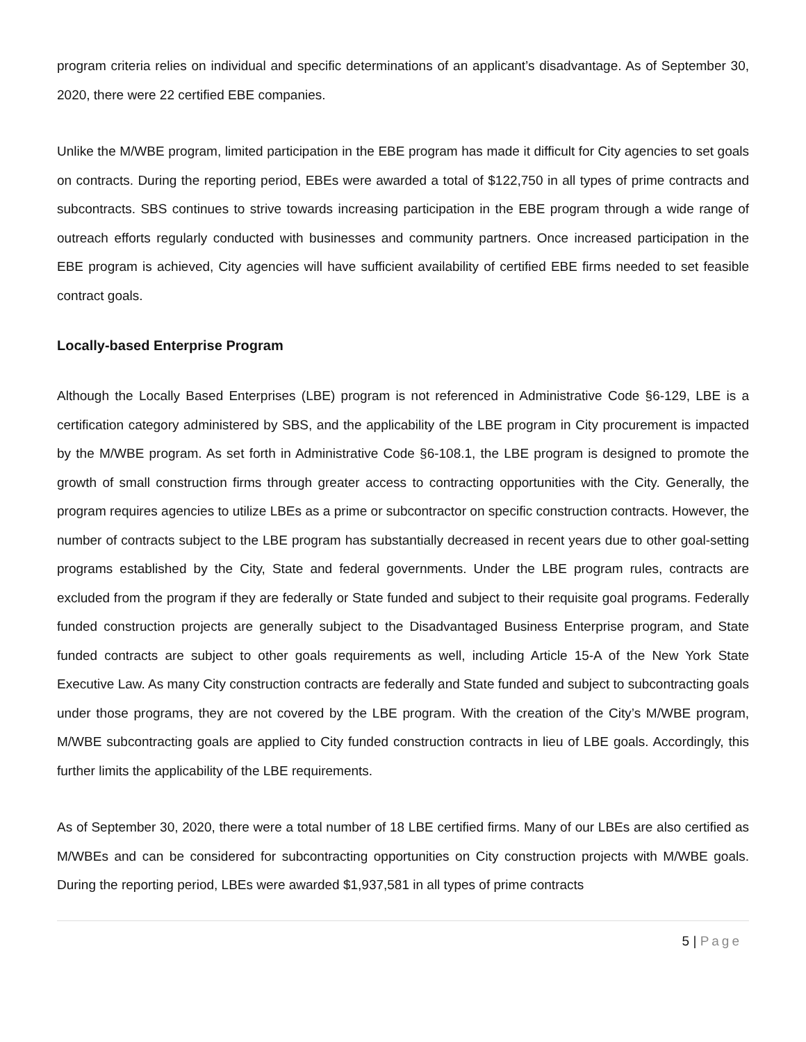program criteria relies on individual and specific determinations of an applicant’s disadvantage. As of September 30, 2020, there were 22 certified EBE companies.
Unlike the M/WBE program, limited participation in the EBE program has made it difficult for City agencies to set goals on contracts. During the reporting period, EBEs were awarded a total of $122,750 in all types of prime contracts and subcontracts. SBS continues to strive towards increasing participation in the EBE program through a wide range of outreach efforts regularly conducted with businesses and community partners. Once increased participation in the EBE program is achieved, City agencies will have sufficient availability of certified EBE firms needed to set feasible contract goals.
Locally-based Enterprise Program
Although the Locally Based Enterprises (LBE) program is not referenced in Administrative Code §6-129, LBE is a certification category administered by SBS, and the applicability of the LBE program in City procurement is impacted by the M/WBE program. As set forth in Administrative Code §6-108.1, the LBE program is designed to promote the growth of small construction firms through greater access to contracting opportunities with the City. Generally, the program requires agencies to utilize LBEs as a prime or subcontractor on specific construction contracts. However, the number of contracts subject to the LBE program has substantially decreased in recent years due to other goal-setting programs established by the City, State and federal governments. Under the LBE program rules, contracts are excluded from the program if they are federally or State funded and subject to their requisite goal programs. Federally funded construction projects are generally subject to the Disadvantaged Business Enterprise program, and State funded contracts are subject to other goals requirements as well, including Article 15-A of the New York State Executive Law. As many City construction contracts are federally and State funded and subject to subcontracting goals under those programs, they are not covered by the LBE program. With the creation of the City’s M/WBE program, M/WBE subcontracting goals are applied to City funded construction contracts in lieu of LBE goals. Accordingly, this further limits the applicability of the LBE requirements.
As of September 30, 2020, there were a total number of 18 LBE certified firms. Many of our LBEs are also certified as M/WBEs and can be considered for subcontracting opportunities on City construction projects with M/WBE goals. During the reporting period, LBEs were awarded $1,937,581 in all types of prime contracts
5 | Page